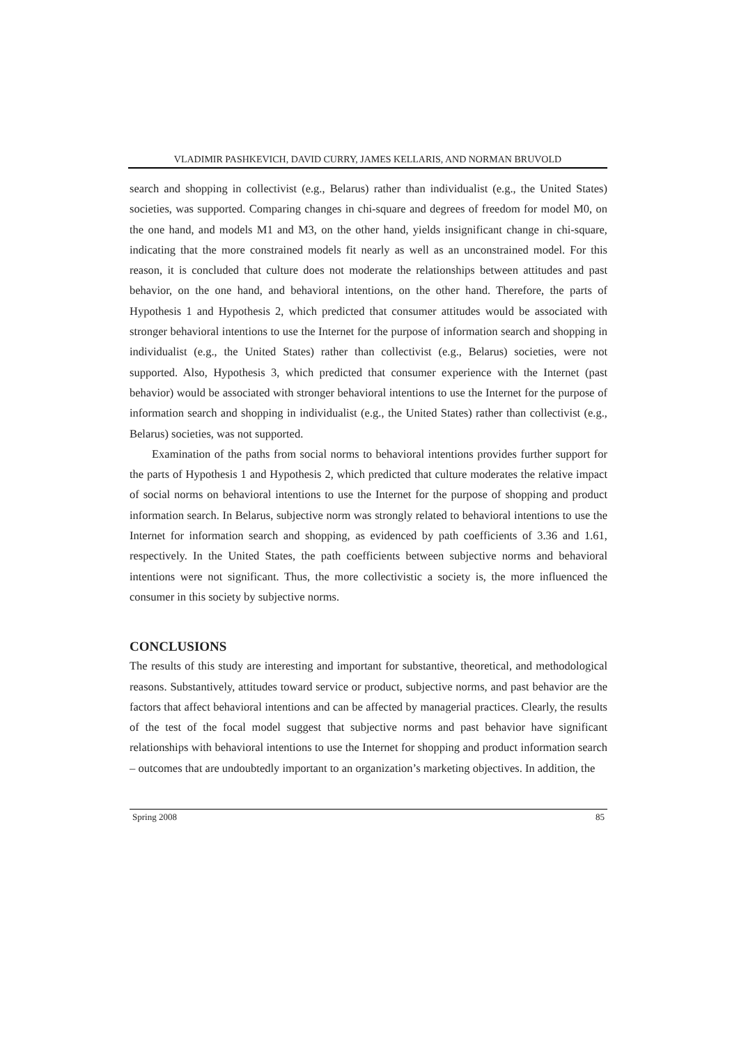VLADIMIR PASHKEVICH, DAVID CURRY, JAMES KELLARIS, AND NORMAN BRUVOLD
search and shopping in collectivist (e.g., Belarus) rather than individualist (e.g., the United States) societies, was supported. Comparing changes in chi-square and degrees of freedom for model M0, on the one hand, and models M1 and M3, on the other hand, yields insignificant change in chi-square, indicating that the more constrained models fit nearly as well as an unconstrained model. For this reason, it is concluded that culture does not moderate the relationships between attitudes and past behavior, on the one hand, and behavioral intentions, on the other hand. Therefore, the parts of Hypothesis 1 and Hypothesis 2, which predicted that consumer attitudes would be associated with stronger behavioral intentions to use the Internet for the purpose of information search and shopping in individualist (e.g., the United States) rather than collectivist (e.g., Belarus) societies, were not supported. Also, Hypothesis 3, which predicted that consumer experience with the Internet (past behavior) would be associated with stronger behavioral intentions to use the Internet for the purpose of information search and shopping in individualist (e.g., the United States) rather than collectivist (e.g., Belarus) societies, was not supported.
Examination of the paths from social norms to behavioral intentions provides further support for the parts of Hypothesis 1 and Hypothesis 2, which predicted that culture moderates the relative impact of social norms on behavioral intentions to use the Internet for the purpose of shopping and product information search. In Belarus, subjective norm was strongly related to behavioral intentions to use the Internet for information search and shopping, as evidenced by path coefficients of 3.36 and 1.61, respectively. In the United States, the path coefficients between subjective norms and behavioral intentions were not significant. Thus, the more collectivistic a society is, the more influenced the consumer in this society by subjective norms.
CONCLUSIONS
The results of this study are interesting and important for substantive, theoretical, and methodological reasons. Substantively, attitudes toward service or product, subjective norms, and past behavior are the factors that affect behavioral intentions and can be affected by managerial practices. Clearly, the results of the test of the focal model suggest that subjective norms and past behavior have significant relationships with behavioral intentions to use the Internet for shopping and product information search – outcomes that are undoubtedly important to an organization’s marketing objectives. In addition, the
Spring 2008 85